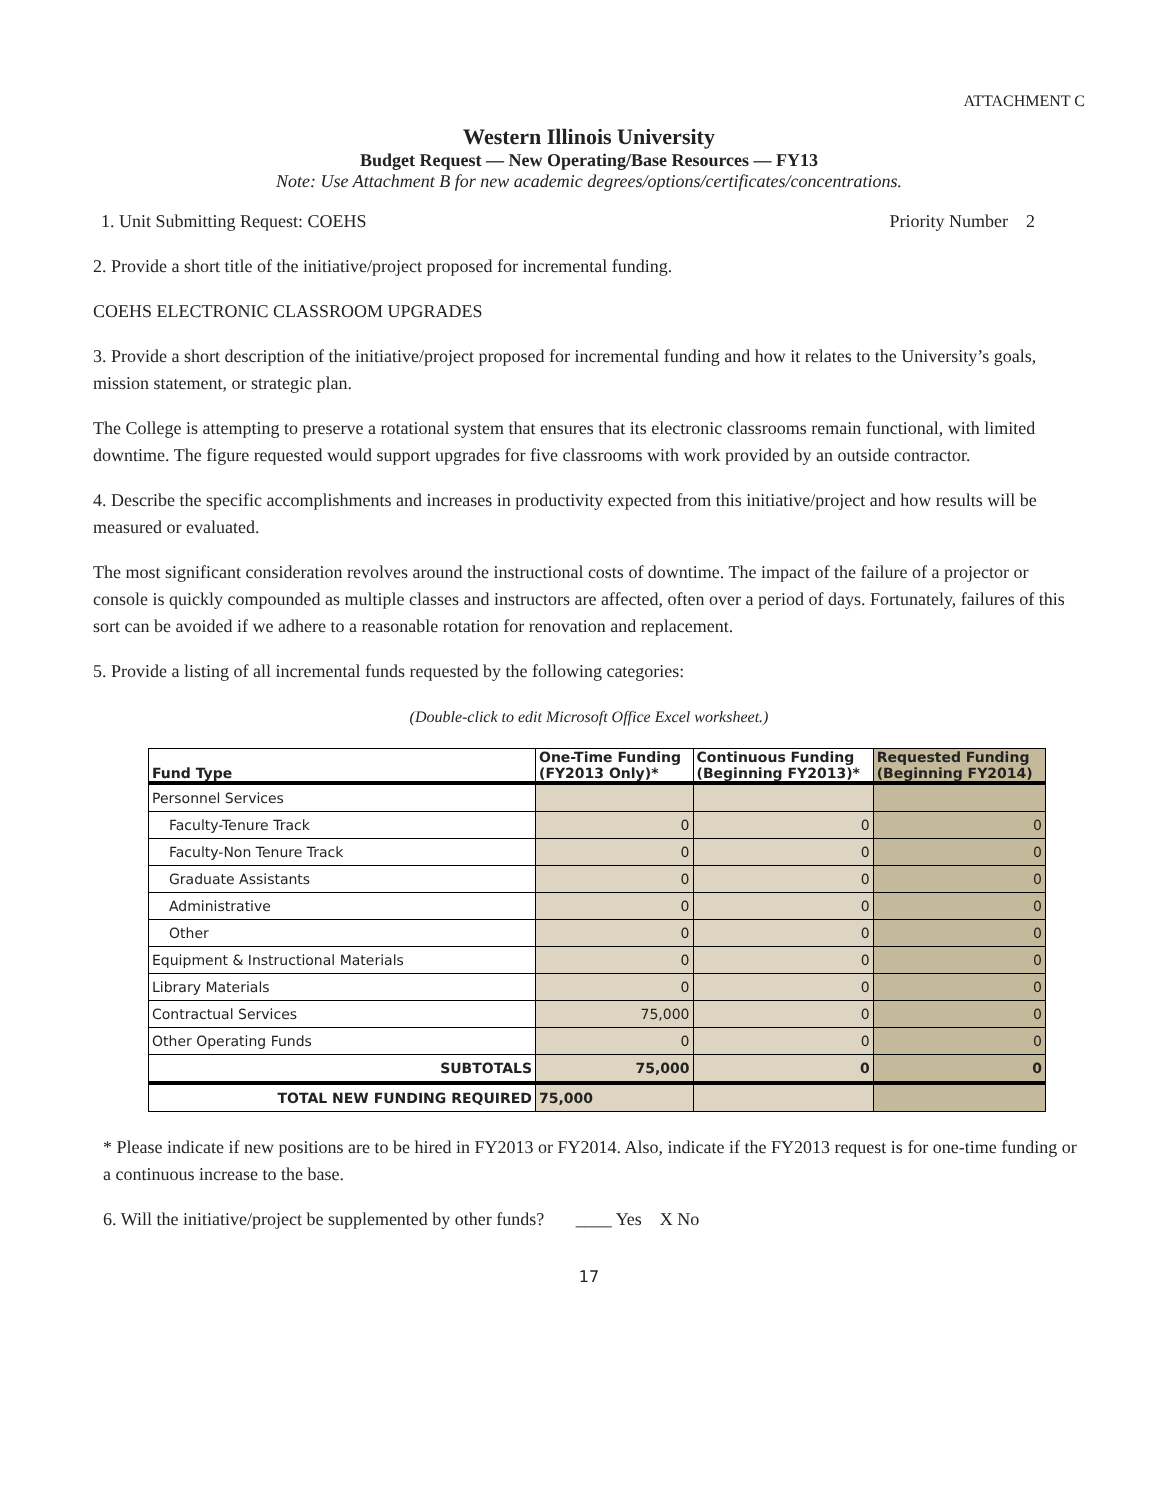ATTACHMENT C
Western Illinois University
Budget Request — New Operating/Base Resources — FY13
Note: Use Attachment B for new academic degrees/options/certificates/concentrations.
1. Unit Submitting Request: COEHS Priority Number 2
2. Provide a short title of the initiative/project proposed for incremental funding.
COEHS ELECTRONIC CLASSROOM UPGRADES
3. Provide a short description of the initiative/project proposed for incremental funding and how it relates to the University’s goals, mission statement, or strategic plan.
The College is attempting to preserve a rotational system that ensures that its electronic classrooms remain functional, with limited downtime. The figure requested would support upgrades for five classrooms with work provided by an outside contractor.
4. Describe the specific accomplishments and increases in productivity expected from this initiative/project and how results will be measured or evaluated.
The most significant consideration revolves around the instructional costs of downtime. The impact of the failure of a projector or console is quickly compounded as multiple classes and instructors are affected, often over a period of days. Fortunately, failures of this sort can be avoided if we adhere to a reasonable rotation for renovation and replacement.
5. Provide a listing of all incremental funds requested by the following categories:
(Double-click to edit Microsoft Office Excel worksheet.)
| Fund Type | One-Time Funding (FY2013 Only)* | Continuous Funding (Beginning FY2013)* | Requested Funding (Beginning FY2014) |
| --- | --- | --- | --- |
| Personnel Services | | | |
| Faculty-Tenure Track | 0 | 0 | 0 |
| Faculty-Non Tenure Track | 0 | 0 | 0 |
| Graduate Assistants | 0 | 0 | 0 |
| Administrative | 0 | 0 | 0 |
| Other | 0 | 0 | 0 |
| Equipment & Instructional Materials | 0 | 0 | 0 |
| Library Materials | 0 | 0 | 0 |
| Contractual Services | 75,000 | 0 | 0 |
| Other Operating Funds | 0 | 0 | 0 |
| SUBTOTALS | 75,000 | 0 | 0 |
| TOTAL NEW FUNDING REQUIRED | 75,000 | | |
* Please indicate if new positions are to be hired in FY2013 or FY2014. Also, indicate if the FY2013 request is for one-time funding or a continuous increase to the base.
6. Will the initiative/project be supplemented by other funds? ____ Yes X No
17